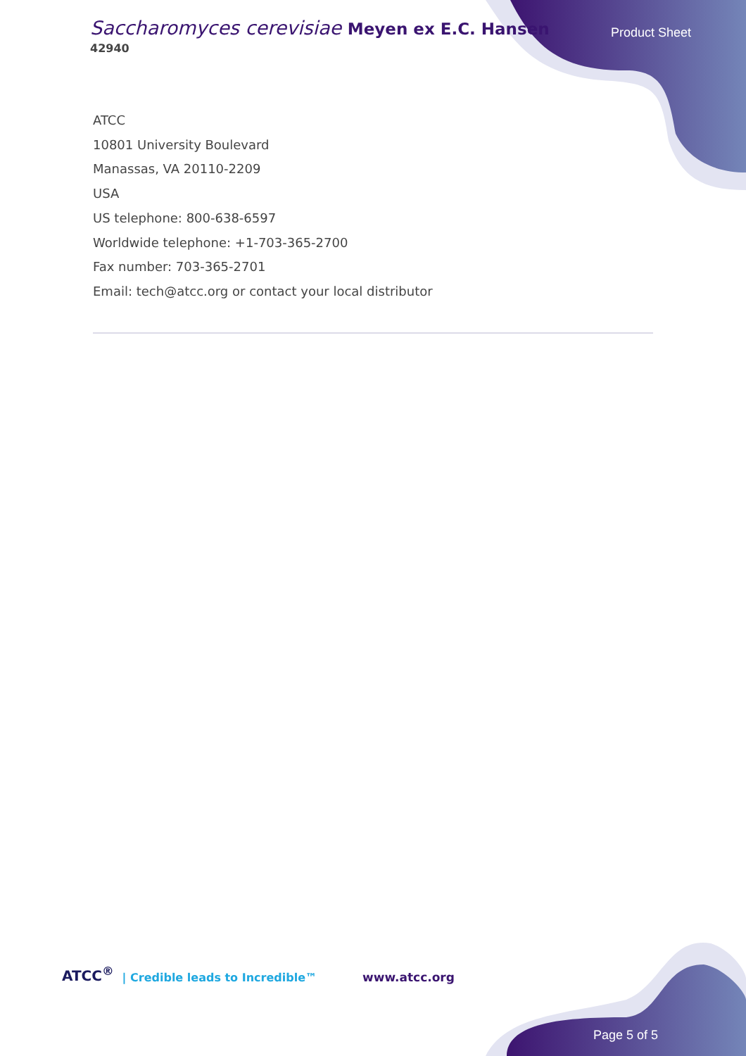Saccharomyces cerevisiae Meyen ex E.C. Hansen
42940
Product Sheet
ATCC
10801 University Boulevard
Manassas, VA 20110-2209
USA
US telephone: 800-638-6597
Worldwide telephone: +1-703-365-2700
Fax number: 703-365-2701
Email: tech@atcc.org or contact your local distributor
ATCC<sup>®</sup> | Credible leads to Incredible™ www.atcc.org
Page 5 of 5